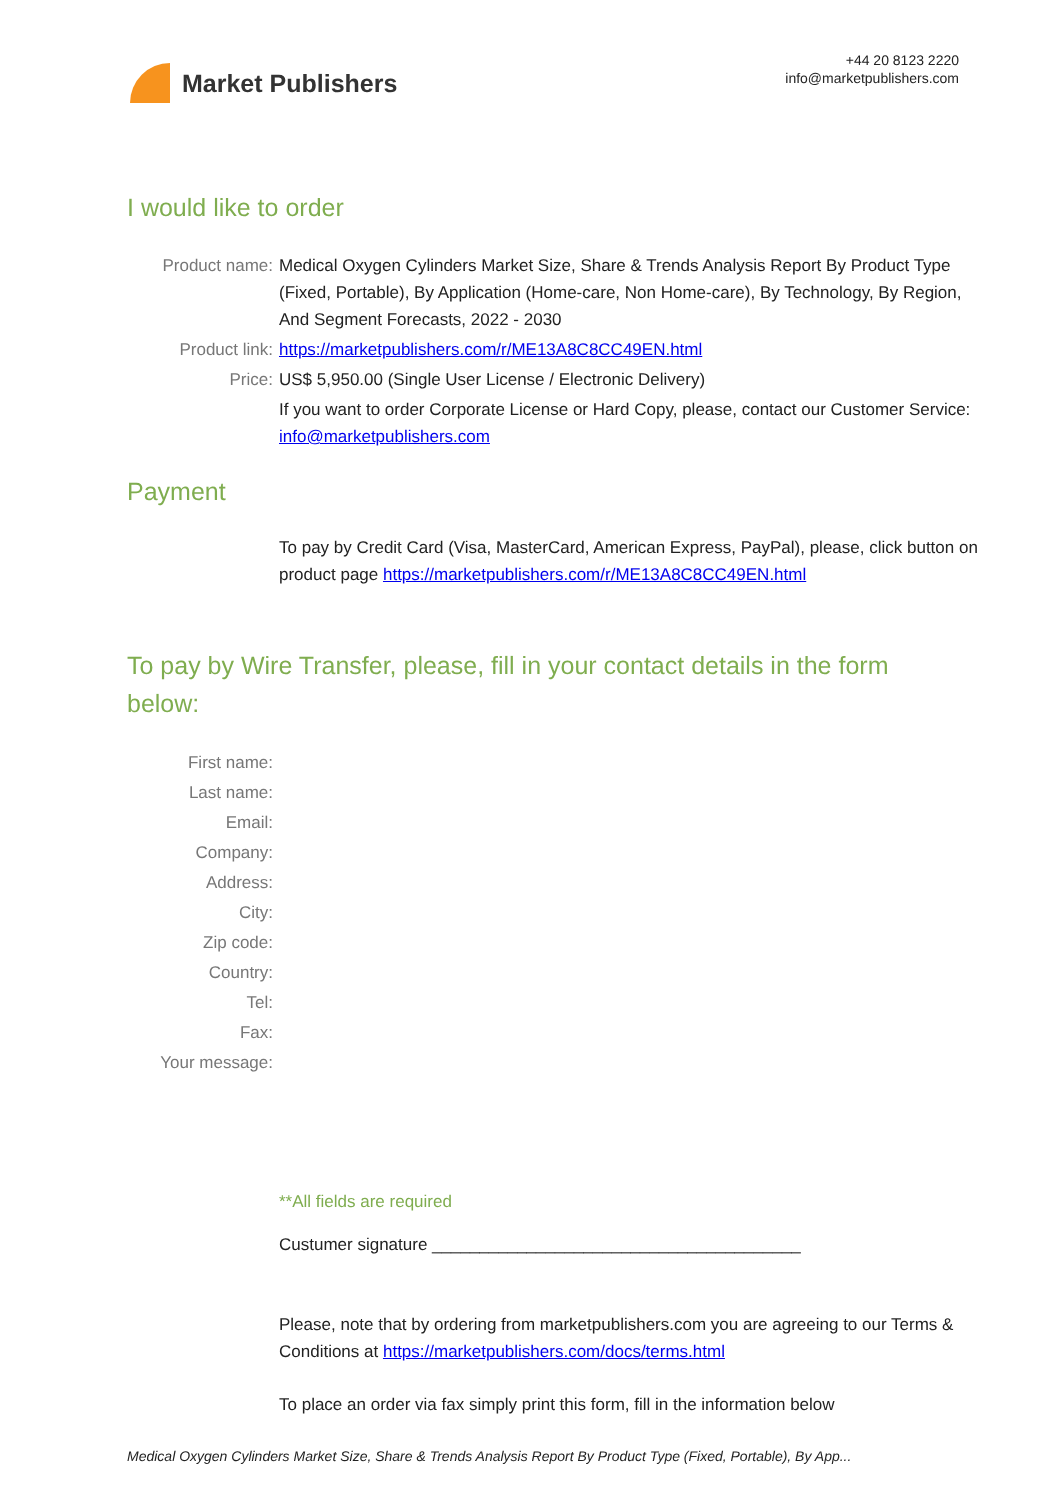Market Publishers
+44 20 8123 2220
info@marketpublishers.com
I would like to order
Product name: Medical Oxygen Cylinders Market Size, Share & Trends Analysis Report By Product Type (Fixed, Portable), By Application (Home-care, Non Home-care), By Technology, By Region, And Segment Forecasts, 2022 - 2030
Product link: https://marketpublishers.com/r/ME13A8C8CC49EN.html
Price: US$ 5,950.00 (Single User License / Electronic Delivery)
If you want to order Corporate License or Hard Copy, please, contact our Customer Service:
info@marketpublishers.com
Payment
To pay by Credit Card (Visa, MasterCard, American Express, PayPal), please, click button on product page https://marketpublishers.com/r/ME13A8C8CC49EN.html
To pay by Wire Transfer, please, fill in your contact details in the form below:
First name:
Last name:
Email:
Company:
Address:
City:
Zip code:
Country:
Tel:
Fax:
Your message:
**All fields are required
Custumer signature _______________________________________
Please, note that by ordering from marketpublishers.com you are agreeing to our Terms & Conditions at https://marketpublishers.com/docs/terms.html
To place an order via fax simply print this form, fill in the information below
Medical Oxygen Cylinders Market Size, Share & Trends Analysis Report By Product Type (Fixed, Portable), By App...